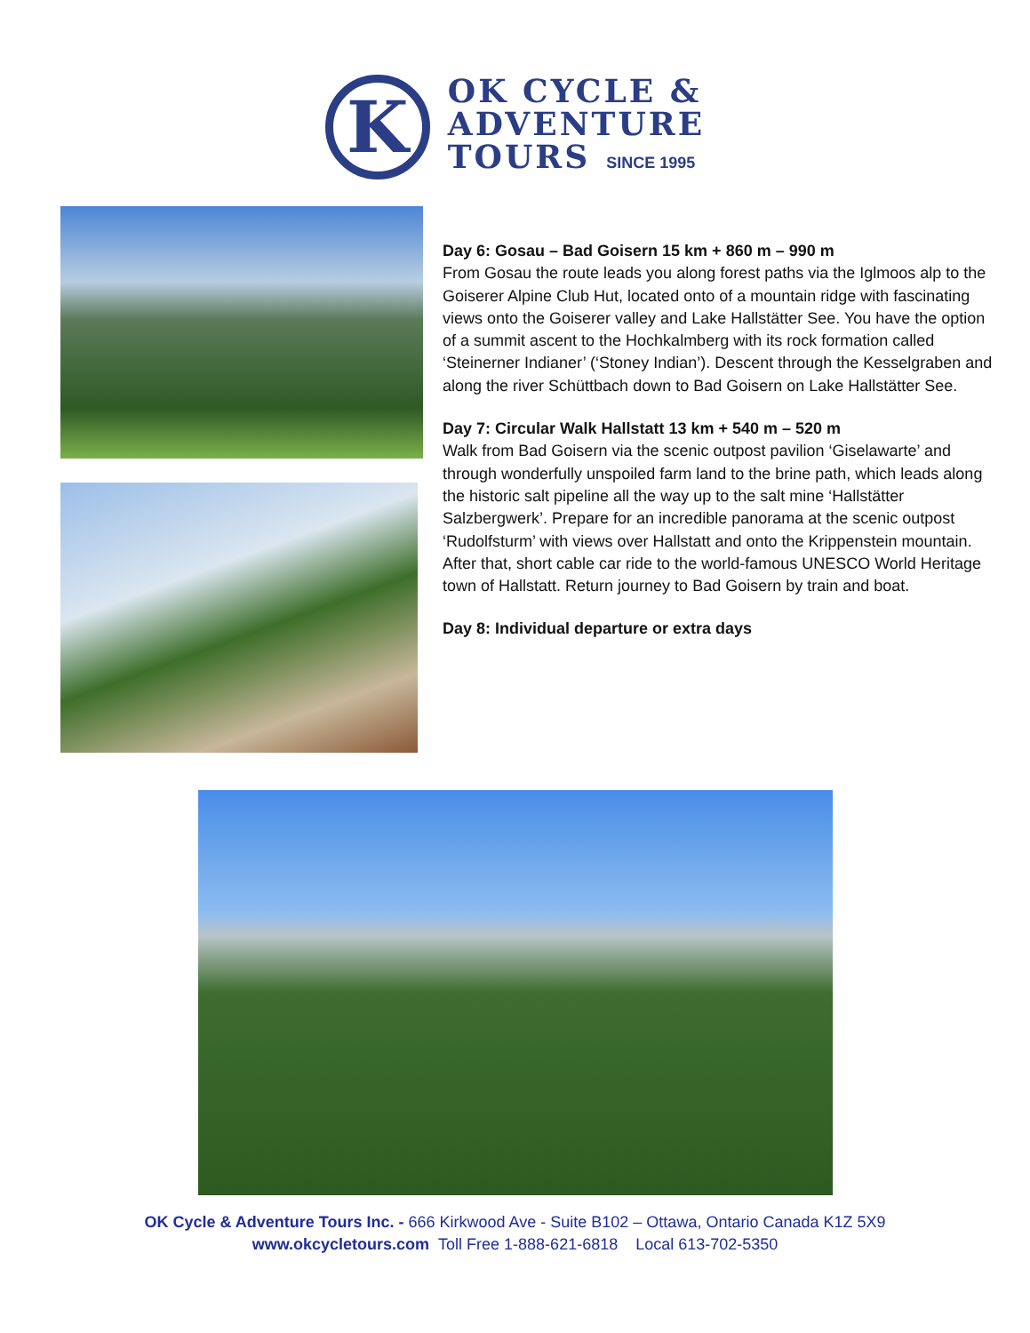K
OK CYCLE &
ADVENTURE
TOURS SINCE 1995
Day 6: Gosau – Bad Goisern 15 km + 860 m – 990 m
From Gosau the route leads you along forest paths via the Iglmoos alp to the Goiserer Alpine Club Hut, located onto of a mountain ridge with fascinating views onto the Goiserer valley and Lake Hallstätter See. You have the option of a summit ascent to the Hochkalmberg with its rock formation called ‘Steinerner Indianer’ (‘Stoney Indian’). Descent through the Kesselgraben and along the river Schüttbach down to Bad Goisern on Lake Hallstätter See.
Day 7: Circular Walk Hallstatt 13 km + 540 m – 520 m
Walk from Bad Goisern via the scenic outpost pavilion ‘Giselawarte’ and through wonderfully unspoiled farm land to the brine path, which leads along the historic salt pipeline all the way up to the salt mine ‘Hallstätter Salzbergwerk’. Prepare for an incredible panorama at the scenic outpost ‘Rudolfsturm’ with views over Hallstatt and onto the Krippenstein mountain. After that, short cable car ride to the world-famous UNESCO World Heritage town of Hallstatt. Return journey to Bad Goisern by train and boat.
Day 8: Individual departure or extra days
OK Cycle & Adventure Tours Inc. - 666 Kirkwood Ave - Suite B102 – Ottawa, Ontario Canada K1Z 5X9
www.okcycletours.com Toll Free 1-888-621-6818 Local 613-702-5350